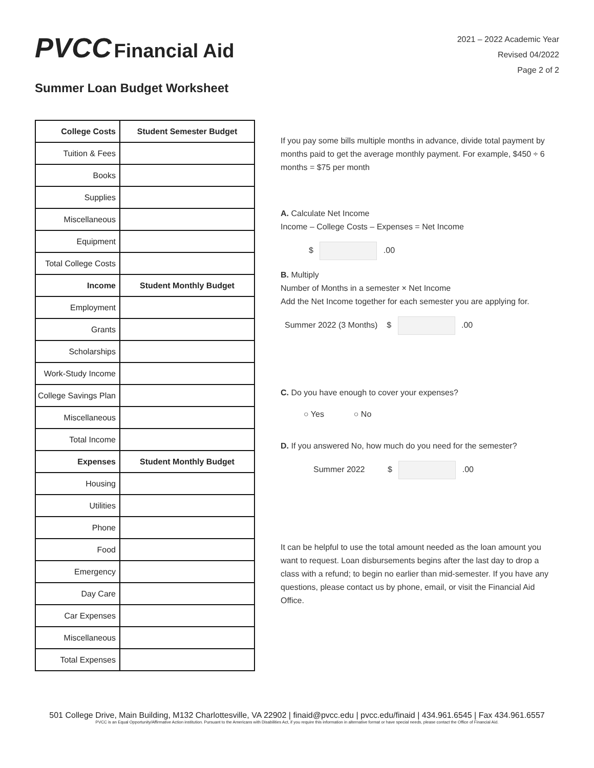PVCC Financial Aid
2021 – 2022 Academic Year
Revised 04/2022
Page 2 of 2
Summer Loan Budget Worksheet
| College Costs | Student Semester Budget |
| --- | --- |
| Tuition & Fees | |
| Books | |
| Supplies | |
| Miscellaneous | |
| Equipment | |
| Total College Costs | |
| Income | Student Monthly Budget |
| Employment | |
| Grants | |
| Scholarships | |
| Work-Study Income | |
| College Savings Plan | |
| Miscellaneous | |
| Total Income | |
| Expenses | Student Monthly Budget |
| Housing | |
| Utilities | |
| Phone | |
| Food | |
| Emergency | |
| Day Care | |
| Car Expenses | |
| Miscellaneous | |
| Total Expenses | |
If you pay some bills multiple months in advance, divide total payment by months paid to get the average monthly payment. For example, $450 ÷ 6 months = $75 per month
A. Calculate Net Income
Income – College Costs – Expenses = Net Income
$ .00
B. Multiply
Number of Months in a semester × Net Income
Add the Net Income together for each semester you are applying for.
Summer 2022 (3 Months) $ .00
C. Do you have enough to cover your expenses?
○ Yes ○ No
D. If you answered No, how much do you need for the semester?
Summer 2022 $ .00
It can be helpful to use the total amount needed as the loan amount you want to request. Loan disbursements begins after the last day to drop a class with a refund; to begin no earlier than mid-semester. If you have any questions, please contact us by phone, email, or visit the Financial Aid Office.
501 College Drive, Main Building, M132 Charlottesville, VA 22902 | finaid@pvcc.edu | pvcc.edu/finaid | 434.961.6545 | Fax 434.961.6557
PVCC is an Equal Opportunity/Affirmative Action institution. Pursuant to the Americans with Disabilities Act, if you require this information in alternative format or have special needs, please contact the Office of Financial Aid.